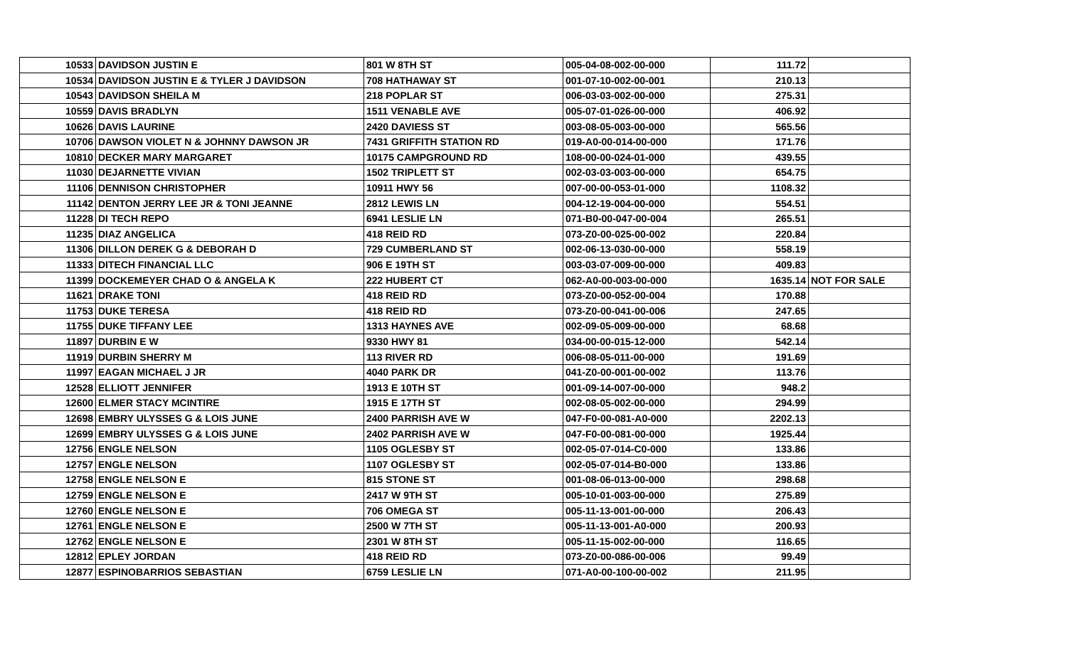| 10533 | DAVIDSON JUSTIN E | 801 W 8TH ST | 005-04-08-002-00-000 | 111.72 | |
| 10534 | DAVIDSON JUSTIN E & TYLER J DAVIDSON | 708 HATHAWAY ST | 001-07-10-002-00-001 | 210.13 | |
| 10543 | DAVIDSON SHEILA M | 218 POPLAR ST | 006-03-03-002-00-000 | 275.31 | |
| 10559 | DAVIS BRADLYN | 1511 VENABLE AVE | 005-07-01-026-00-000 | 406.92 | |
| 10626 | DAVIS LAURINE | 2420 DAVIESS ST | 003-08-05-003-00-000 | 565.56 | |
| 10706 | DAWSON VIOLET N & JOHNNY DAWSON JR | 7431 GRIFFITH STATION RD | 019-A0-00-014-00-000 | 171.76 | |
| 10810 | DECKER MARY MARGARET | 10175 CAMPGROUND RD | 108-00-00-024-01-000 | 439.55 | |
| 11030 | DEJARNETTE VIVIAN | 1502 TRIPLETT ST | 002-03-03-003-00-000 | 654.75 | |
| 11106 | DENNISON CHRISTOPHER | 10911 HWY 56 | 007-00-00-053-01-000 | 1108.32 | |
| 11142 | DENTON JERRY LEE JR & TONI JEANNE | 2812 LEWIS LN | 004-12-19-004-00-000 | 554.51 | |
| 11228 | DI TECH REPO | 6941 LESLIE LN | 071-B0-00-047-00-004 | 265.51 | |
| 11235 | DIAZ ANGELICA | 418 REID RD | 073-Z0-00-025-00-002 | 220.84 | |
| 11306 | DILLON DEREK G & DEBORAH D | 729 CUMBERLAND ST | 002-06-13-030-00-000 | 558.19 | |
| 11333 | DITECH FINANCIAL LLC | 906 E 19TH ST | 003-03-07-009-00-000 | 409.83 | |
| 11399 | DOCKEMEYER CHAD O & ANGELA K | 222 HUBERT CT | 062-A0-00-003-00-000 | 1635.14 | NOT FOR SALE |
| 11621 | DRAKE TONI | 418 REID RD | 073-Z0-00-052-00-004 | 170.88 | |
| 11753 | DUKE TERESA | 418 REID RD | 073-Z0-00-041-00-006 | 247.65 | |
| 11755 | DUKE TIFFANY LEE | 1313 HAYNES AVE | 002-09-05-009-00-000 | 68.68 | |
| 11897 | DURBIN E W | 9330 HWY 81 | 034-00-00-015-12-000 | 542.14 | |
| 11919 | DURBIN SHERRY M | 113 RIVER RD | 006-08-05-011-00-000 | 191.69 | |
| 11997 | EAGAN MICHAEL J JR | 4040 PARK DR | 041-Z0-00-001-00-002 | 113.76 | |
| 12528 | ELLIOTT JENNIFER | 1913 E 10TH ST | 001-09-14-007-00-000 | 948.2 | |
| 12600 | ELMER STACY MCINTIRE | 1915 E 17TH ST | 002-08-05-002-00-000 | 294.99 | |
| 12698 | EMBRY ULYSSES G & LOIS JUNE | 2400 PARRISH AVE W | 047-F0-00-081-A0-000 | 2202.13 | |
| 12699 | EMBRY ULYSSES G & LOIS JUNE | 2402 PARRISH AVE W | 047-F0-00-081-00-000 | 1925.44 | |
| 12756 | ENGLE NELSON | 1105 OGLESBY ST | 002-05-07-014-C0-000 | 133.86 | |
| 12757 | ENGLE NELSON | 1107 OGLESBY ST | 002-05-07-014-B0-000 | 133.86 | |
| 12758 | ENGLE NELSON E | 815 STONE ST | 001-08-06-013-00-000 | 298.68 | |
| 12759 | ENGLE NELSON E | 2417 W 9TH ST | 005-10-01-003-00-000 | 275.89 | |
| 12760 | ENGLE NELSON E | 706 OMEGA ST | 005-11-13-001-00-000 | 206.43 | |
| 12761 | ENGLE NELSON E | 2500 W 7TH ST | 005-11-13-001-A0-000 | 200.93 | |
| 12762 | ENGLE NELSON E | 2301 W 8TH ST | 005-11-15-002-00-000 | 116.65 | |
| 12812 | EPLEY JORDAN | 418 REID RD | 073-Z0-00-086-00-006 | 99.49 | |
| 12877 | ESPINOBARRIOS SEBASTIAN | 6759 LESLIE LN | 071-A0-00-100-00-002 | 211.95 | |